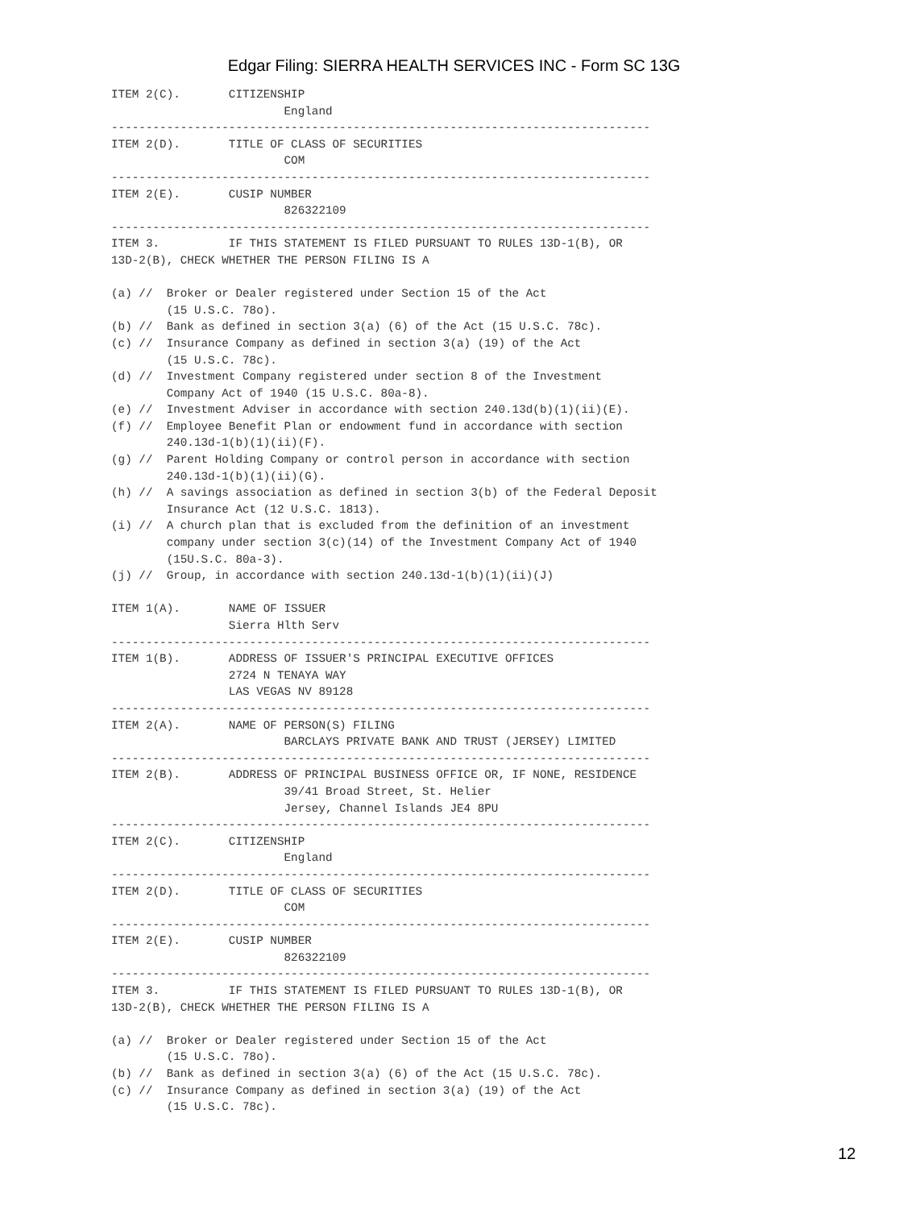Edgar Filing: SIERRA HEALTH SERVICES INC - Form SC 13G
ITEM 2(C).       CITIZENSHIP
                         England
------------------------------------------------------------------------------
ITEM 2(D).       TITLE OF CLASS OF SECURITIES
                         COM
------------------------------------------------------------------------------
ITEM 2(E).       CUSIP NUMBER
                         826322109
------------------------------------------------------------------------------
ITEM 3.          IF THIS STATEMENT IS FILED PURSUANT TO RULES 13D-1(B), OR
13D-2(B), CHECK WHETHER THE PERSON FILING IS A

(a) //  Broker or Dealer registered under Section 15 of the Act
        (15 U.S.C. 78o).
(b) //  Bank as defined in section 3(a) (6) of the Act (15 U.S.C. 78c).
(c) //  Insurance Company as defined in section 3(a) (19) of the Act
        (15 U.S.C. 78c).
(d) //  Investment Company registered under section 8 of the Investment
        Company Act of 1940 (15 U.S.C. 80a-8).
(e) //  Investment Adviser in accordance with section 240.13d(b)(1)(ii)(E).
(f) //  Employee Benefit Plan or endowment fund in accordance with section
        240.13d-1(b)(1)(ii)(F).
(g) //  Parent Holding Company or control person in accordance with section
        240.13d-1(b)(1)(ii)(G).
(h) //  A savings association as defined in section 3(b) of the Federal Deposit
        Insurance Act (12 U.S.C. 1813).
(i) //  A church plan that is excluded from the definition of an investment
        company under section 3(c)(14) of the Investment Company Act of 1940
        (15U.S.C. 80a-3).
(j) //  Group, in accordance with section 240.13d-1(b)(1)(ii)(J)

ITEM 1(A).       NAME OF ISSUER
                 Sierra Hlth Serv
------------------------------------------------------------------------------
ITEM 1(B).       ADDRESS OF ISSUER'S PRINCIPAL EXECUTIVE OFFICES
                 2724 N TENAYA WAY
                 LAS VEGAS NV 89128
------------------------------------------------------------------------------
ITEM 2(A).       NAME OF PERSON(S) FILING
                         BARCLAYS PRIVATE BANK AND TRUST (JERSEY) LIMITED
------------------------------------------------------------------------------
ITEM 2(B).       ADDRESS OF PRINCIPAL BUSINESS OFFICE OR, IF NONE, RESIDENCE
                         39/41 Broad Street, St. Helier
                         Jersey, Channel Islands JE4 8PU
------------------------------------------------------------------------------
ITEM 2(C).       CITIZENSHIP
                         England
------------------------------------------------------------------------------
ITEM 2(D).       TITLE OF CLASS OF SECURITIES
                         COM
------------------------------------------------------------------------------
ITEM 2(E).       CUSIP NUMBER
                         826322109
------------------------------------------------------------------------------
ITEM 3.          IF THIS STATEMENT IS FILED PURSUANT TO RULES 13D-1(B), OR
13D-2(B), CHECK WHETHER THE PERSON FILING IS A

(a) //  Broker or Dealer registered under Section 15 of the Act
        (15 U.S.C. 78o).
(b) //  Bank as defined in section 3(a) (6) of the Act (15 U.S.C. 78c).
(c) //  Insurance Company as defined in section 3(a) (19) of the Act
        (15 U.S.C. 78c).
12